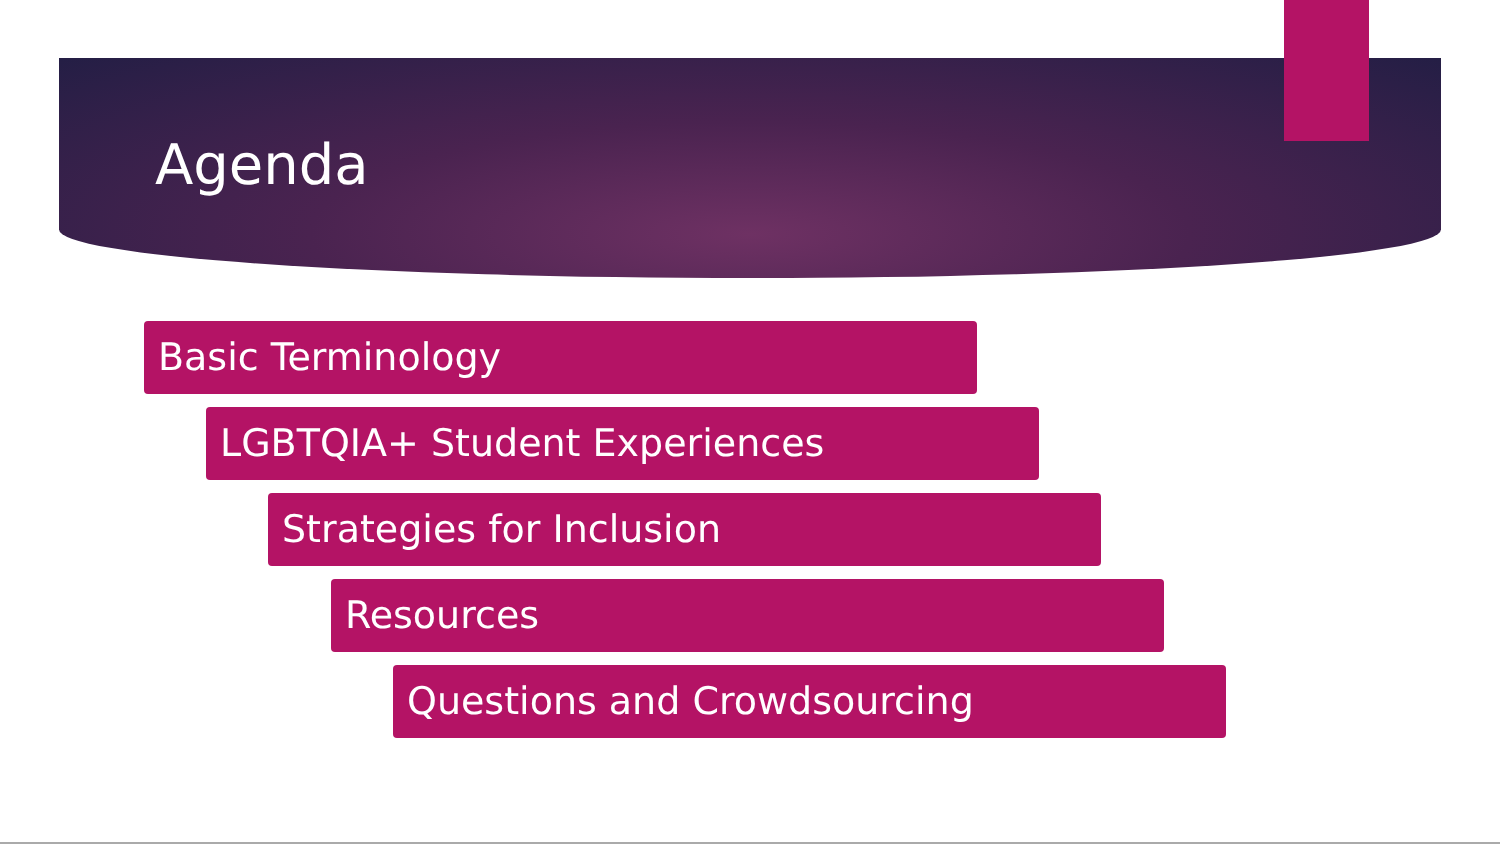Agenda
Basic Terminology
LGBTQIA+ Student Experiences
Strategies for Inclusion
Resources
Questions and Crowdsourcing